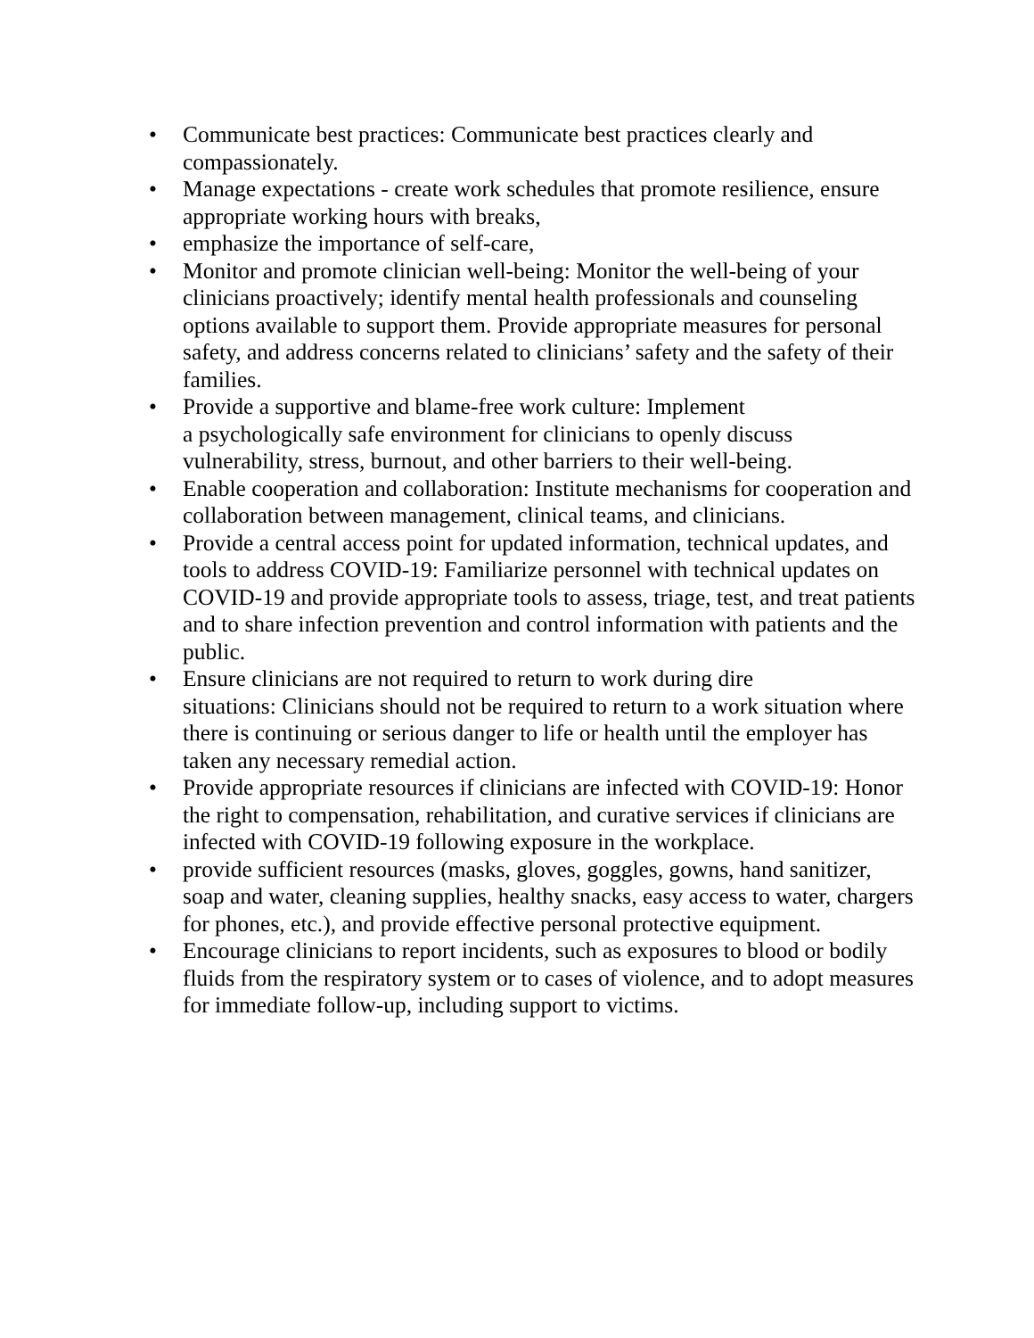• Communicate best practices: Communicate best practices clearly and compassionately.
• Manage expectations - create work schedules that promote resilience, ensure appropriate working hours with breaks,
• emphasize the importance of self-care,
• Monitor and promote clinician well-being: Monitor the well-being of your clinicians proactively; identify mental health professionals and counseling options available to support them. Provide appropriate measures for personal safety, and address concerns related to clinicians’ safety and the safety of their families.
• Provide a supportive and blame-free work culture: Implement
a psychologically safe environment for clinicians to openly discuss vulnerability, stress, burnout, and other barriers to their well-being.
• Enable cooperation and collaboration: Institute mechanisms for cooperation and collaboration between management, clinical teams, and clinicians.
• Provide a central access point for updated information, technical updates, and tools to address COVID-19: Familiarize personnel with technical updates on COVID-19 and provide appropriate tools to assess, triage, test, and treat patients and to share infection prevention and control information with patients and the public.
• Ensure clinicians are not required to return to work during dire
situations: Clinicians should not be required to return to a work situation where there is continuing or serious danger to life or health until the employer has taken any necessary remedial action.
• Provide appropriate resources if clinicians are infected with COVID-19: Honor the right to compensation, rehabilitation, and curative services if clinicians are infected with COVID-19 following exposure in the workplace.
• provide sufficient resources (masks, gloves, goggles, gowns, hand sanitizer, soap and water, cleaning supplies, healthy snacks, easy access to water, chargers for phones, etc.), and provide effective personal protective equipment.
• Encourage clinicians to report incidents, such as exposures to blood or bodily fluids from the respiratory system or to cases of violence, and to adopt measures for immediate follow-up, including support to victims.